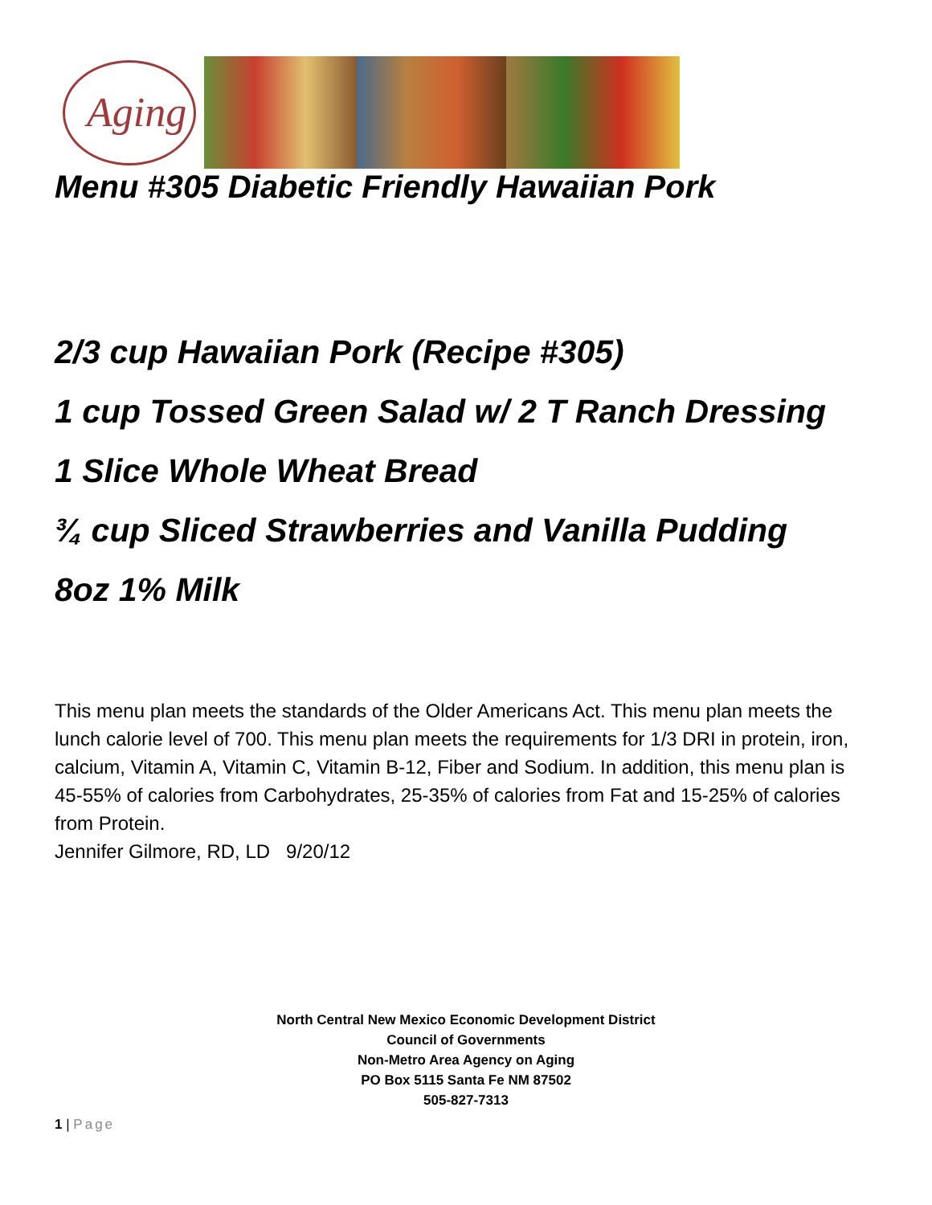Aging
Menu #305 Diabetic Friendly Hawaiian Pork
2/3 cup Hawaiian Pork (Recipe #305)
1 cup Tossed Green Salad w/ 2 T Ranch Dressing
1 Slice Whole Wheat Bread
¾ cup Sliced Strawberries and Vanilla Pudding
8oz 1% Milk
This menu plan meets the standards of the Older Americans Act. This menu plan meets the lunch calorie level of 700. This menu plan meets the requirements for 1/3 DRI in protein, iron, calcium, Vitamin A, Vitamin C, Vitamin B-12, Fiber and Sodium. In addition, this menu plan is 45-55% of calories from Carbohydrates, 25-35% of calories from Fat and 15-25% of calories from Protein.
Jennifer Gilmore, RD, LD 9/20/12
North Central New Mexico Economic Development District
Council of Governments
Non-Metro Area Agency on Aging
PO Box 5115 Santa Fe NM 87502
505-827-7313
1 | Page